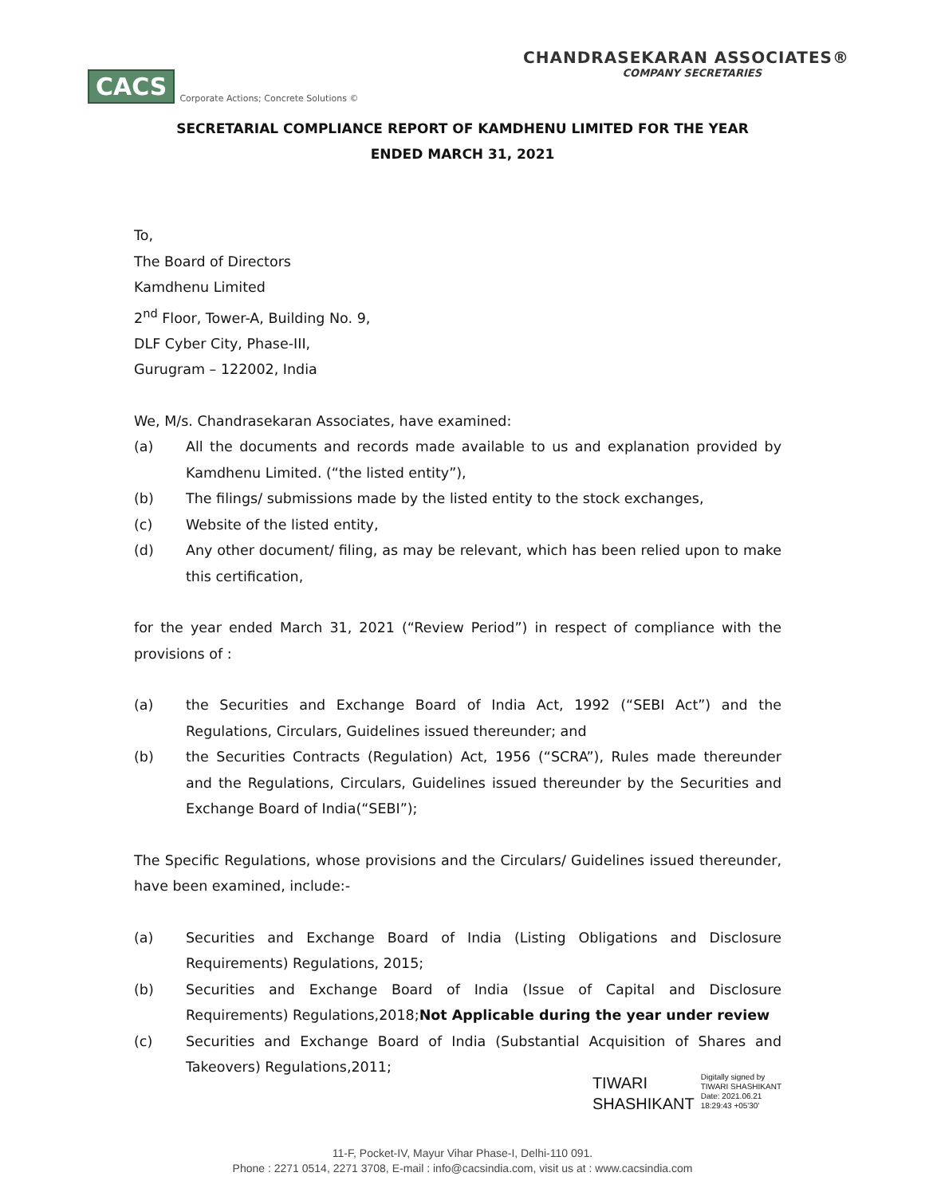CACS Corporate Actions; Concrete Solutions ©
CHANDRASEKARAN ASSOCIATES®
COMPANY SECRETARIES
SECRETARIAL COMPLIANCE REPORT OF KAMDHENU LIMITED FOR THE YEAR
ENDED MARCH 31, 2021
To,
The Board of Directors
Kamdhenu Limited
2<sup>nd</sup> Floor, Tower-A, Building No. 9,
DLF Cyber City, Phase-III,
Gurugram – 122002, India
We, M/s. Chandrasekaran Associates, have examined:
(a) All the documents and records made available to us and explanation provided by Kamdhenu Limited. (“the listed entity”),
(b) The filings/ submissions made by the listed entity to the stock exchanges,
(c) Website of the listed entity,
(d) Any other document/ filing, as may be relevant, which has been relied upon to make this certification,
for the year ended March 31, 2021 (“Review Period”) in respect of compliance with the provisions of :
(a) the Securities and Exchange Board of India Act, 1992 (“SEBI Act”) and the Regulations, Circulars, Guidelines issued thereunder; and
(b) the Securities Contracts (Regulation) Act, 1956 (“SCRA”), Rules made thereunder and the Regulations, Circulars, Guidelines issued thereunder by the Securities and Exchange Board of India(“SEBI”);
The Specific Regulations, whose provisions and the Circulars/ Guidelines issued thereunder, have been examined, include:-
(a) Securities and Exchange Board of India (Listing Obligations and Disclosure Requirements) Regulations, 2015;
(b) Securities and Exchange Board of India (Issue of Capital and Disclosure Requirements) Regulations,2018;Not Applicable during the year under review
(c) Securities and Exchange Board of India (Substantial Acquisition of Shares and Takeovers) Regulations,2011;
TIWARI
SHASHIKANT
Digitally signed by
TIWARI SHASHIKANT
Date: 2021.06.21
18:29:43 +05'30'
11-F, Pocket-IV, Mayur Vihar Phase-I, Delhi-110 091.
Phone : 2271 0514, 2271 3708, E-mail : info@cacsindia.com, visit us at : www.cacsindia.com